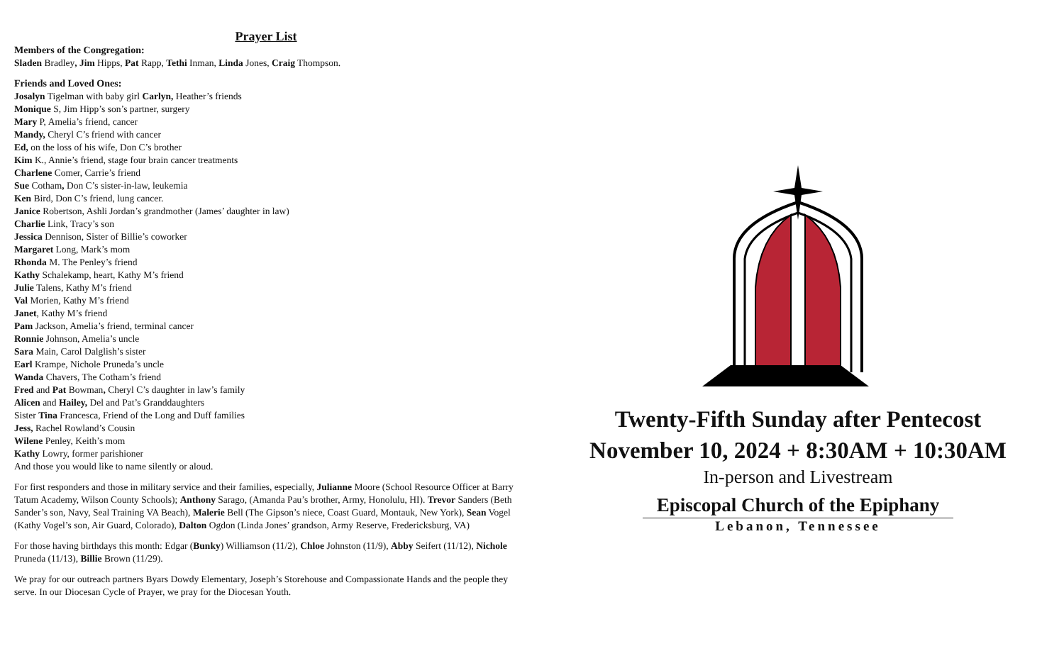Prayer List
Members of the Congregation:
Sladen Bradley, Jim Hipps, Pat Rapp, Tethi Inman, Linda Jones, Craig Thompson.
Friends and Loved Ones:
Josalyn Tigelman with baby girl Carlyn, Heather’s friends
Monique S, Jim Hipp’s son’s partner, surgery
Mary P, Amelia’s friend, cancer
Mandy, Cheryl C’s friend with cancer
Ed, on the loss of his wife, Don C’s brother
Kim K., Annie’s friend, stage four brain cancer treatments
Charlene Comer, Carrie’s friend
Sue Cotham, Don C’s sister-in-law, leukemia
Ken Bird, Don C’s friend, lung cancer.
Janice Robertson, Ashli Jordan’s grandmother (James’ daughter in law)
Charlie Link, Tracy’s son
Jessica Dennison, Sister of Billie’s coworker
Margaret Long, Mark’s mom
Rhonda M. The Penley’s friend
Kathy Schalekamp, heart, Kathy M’s friend
Julie Talens, Kathy M’s friend
Val Morien, Kathy M’s friend
Janet, Kathy M’s friend
Pam Jackson, Amelia’s friend, terminal cancer
Ronnie Johnson, Amelia’s uncle
Sara Main, Carol Dalglish’s sister
Earl Krampe, Nichole Pruneda’s uncle
Wanda Chavers, The Cotham’s friend
Fred and Pat Bowman, Cheryl C’s daughter in law’s family
Alicen and Hailey, Del and Pat’s Granddaughters
Sister Tina Francesca, Friend of the Long and Duff families
Jess, Rachel Rowland’s Cousin
Wilene Penley, Keith’s mom
Kathy Lowry, former parishioner
And those you would like to name silently or aloud.
For first responders and those in military service and their families, especially, Julianne Moore (School Resource Officer at Barry Tatum Academy, Wilson County Schools); Anthony Sarago, (Amanda Pau’s brother, Army, Honolulu, HI). Trevor Sanders (Beth Sander’s son, Navy, Seal Training VA Beach), Malerie Bell (The Gipson’s niece, Coast Guard, Montauk, New York), Sean Vogel (Kathy Vogel’s son, Air Guard, Colorado), Dalton Ogdon (Linda Jones’ grandson, Army Reserve, Fredericksburg, VA)
For those having birthdays this month: Edgar (Bunky) Williamson (11/2), Chloe Johnston (11/9), Abby Seifert (11/12), Nichole Pruneda (11/13), Billie Brown (11/29).
We pray for our outreach partners Byars Dowdy Elementary, Joseph’s Storehouse and Compassionate Hands and the people they serve. In our Diocesan Cycle of Prayer, we pray for the Diocesan Youth.
Twenty-Fifth Sunday after Pentecost
November 10, 2024 + 8:30AM + 10:30AM
In-person and Livestream
Episcopal Church of the Epiphany
Lebanon, Tennessee